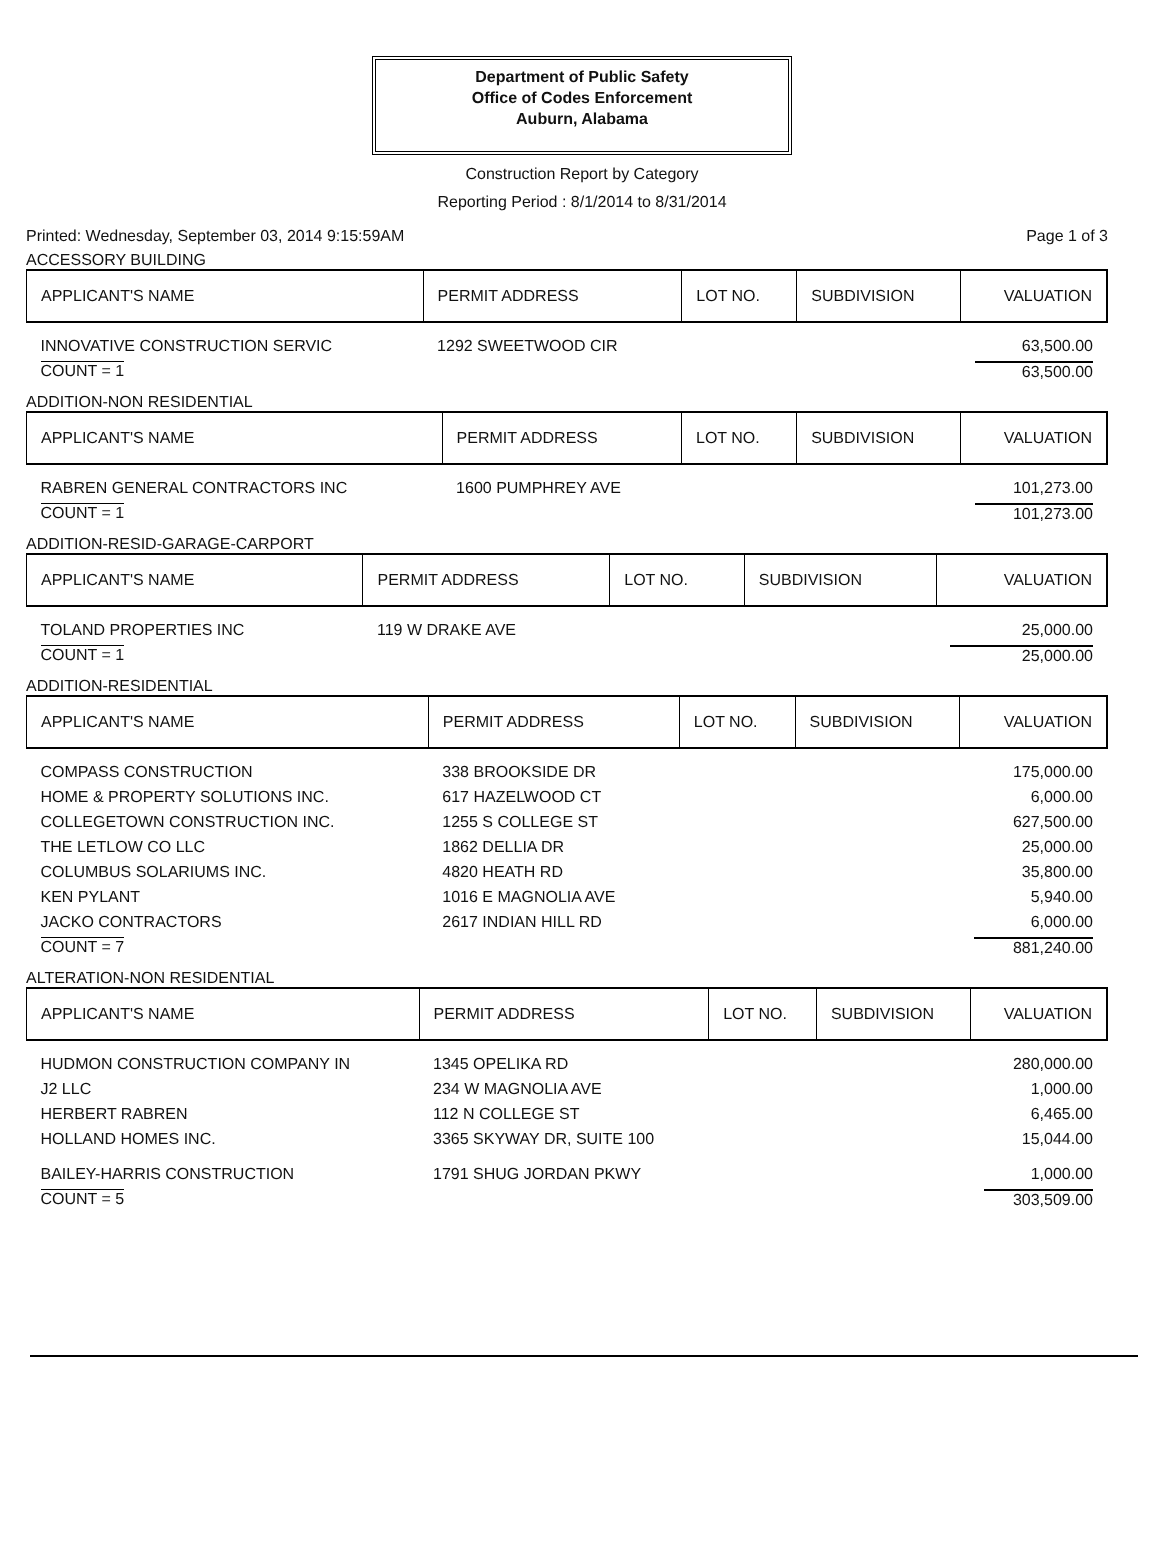Department of Public Safety
Office of Codes Enforcement
Auburn, Alabama
Construction Report by Category
Reporting Period : 8/1/2014 to 8/31/2014
Printed: Wednesday, September 03, 2014 9:15:59AM Page 1 of 3
ACCESSORY BUILDING
| APPLICANT'S NAME | PERMIT ADDRESS | LOT NO. | SUBDIVISION | VALUATION |
| --- | --- | --- | --- | --- |
| INNOVATIVE CONSTRUCTION SERVIC | 1292 SWEETWOOD CIR | | | 63,500.00 |
| COUNT = 1 | | | | 63,500.00 |
ADDITION-NON RESIDENTIAL
| APPLICANT'S NAME | PERMIT ADDRESS | LOT NO. | SUBDIVISION | VALUATION |
| --- | --- | --- | --- | --- |
| RABREN GENERAL CONTRACTORS INC | 1600 PUMPHREY AVE | | | 101,273.00 |
| COUNT = 1 | | | | 101,273.00 |
ADDITION-RESID-GARAGE-CARPORT
| APPLICANT'S NAME | PERMIT ADDRESS | LOT NO. | SUBDIVISION | VALUATION |
| --- | --- | --- | --- | --- |
| TOLAND PROPERTIES INC | 119 W DRAKE AVE | | | 25,000.00 |
| COUNT = 1 | | | | 25,000.00 |
ADDITION-RESIDENTIAL
| APPLICANT'S NAME | PERMIT ADDRESS | LOT NO. | SUBDIVISION | VALUATION |
| --- | --- | --- | --- | --- |
| COMPASS CONSTRUCTION | 338 BROOKSIDE DR | | | 175,000.00 |
| HOME & PROPERTY SOLUTIONS INC. | 617 HAZELWOOD CT | | | 6,000.00 |
| COLLEGETOWN CONSTRUCTION INC. | 1255 S COLLEGE ST | | | 627,500.00 |
| THE LETLOW CO LLC | 1862 DELLIA DR | | | 25,000.00 |
| COLUMBUS SOLARIUMS INC. | 4820 HEATH RD | | | 35,800.00 |
| KEN PYLANT | 1016 E MAGNOLIA AVE | | | 5,940.00 |
| JACKO CONTRACTORS | 2617 INDIAN HILL RD | | | 6,000.00 |
| COUNT = 7 | | | | 881,240.00 |
ALTERATION-NON RESIDENTIAL
| APPLICANT'S NAME | PERMIT ADDRESS | LOT NO. | SUBDIVISION | VALUATION |
| --- | --- | --- | --- | --- |
| HUDMON CONSTRUCTION COMPANY IN | 1345 OPELIKA RD | | | 280,000.00 |
| J2 LLC | 234 W MAGNOLIA AVE | | | 1,000.00 |
| HERBERT RABREN | 112 N COLLEGE ST | | | 6,465.00 |
| HOLLAND HOMES INC. | 3365 SKYWAY DR, SUITE 100 | | | 15,044.00 |
| BAILEY-HARRIS CONSTRUCTION | 1791 SHUG JORDAN PKWY | | | 1,000.00 |
| COUNT = 5 | | | | 303,509.00 |